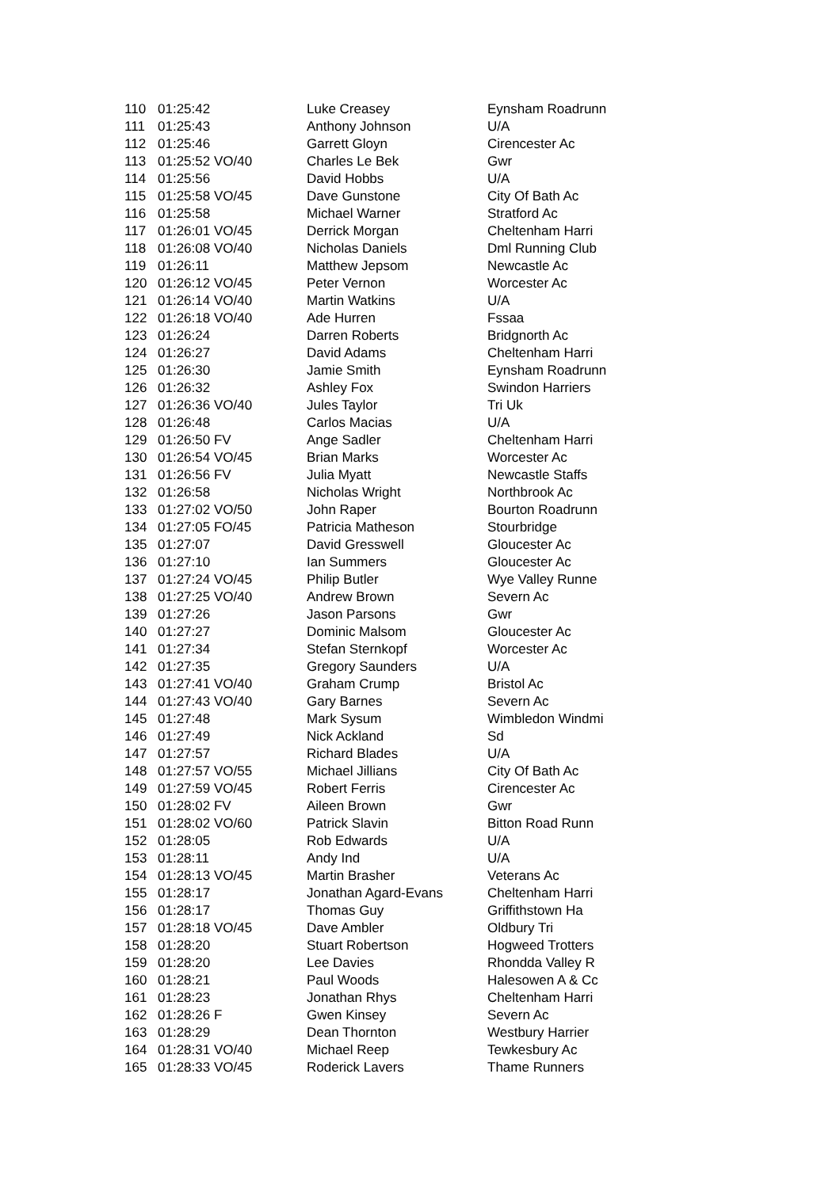| 110 | 01:25:42 | Luke Creasey | Eynsham Roadrunn |
| 111 | 01:25:43 | Anthony Johnson | U/A |
| 112 | 01:25:46 | Garrett Gloyn | Cirencester Ac |
| 113 | 01:25:52 VO/40 | Charles Le Bek | Gwr |
| 114 | 01:25:56 | David Hobbs | U/A |
| 115 | 01:25:58 VO/45 | Dave Gunstone | City Of Bath Ac |
| 116 | 01:25:58 | Michael Warner | Stratford Ac |
| 117 | 01:26:01 VO/45 | Derrick Morgan | Cheltenham Harri |
| 118 | 01:26:08 VO/40 | Nicholas Daniels | Dml Running Club |
| 119 | 01:26:11 | Matthew Jepsom | Newcastle Ac |
| 120 | 01:26:12 VO/45 | Peter Vernon | Worcester Ac |
| 121 | 01:26:14 VO/40 | Martin Watkins | U/A |
| 122 | 01:26:18 VO/40 | Ade Hurren | Fssaa |
| 123 | 01:26:24 | Darren Roberts | Bridgnorth Ac |
| 124 | 01:26:27 | David Adams | Cheltenham Harri |
| 125 | 01:26:30 | Jamie Smith | Eynsham Roadrunn |
| 126 | 01:26:32 | Ashley Fox | Swindon Harriers |
| 127 | 01:26:36 VO/40 | Jules Taylor | Tri Uk |
| 128 | 01:26:48 | Carlos Macias | U/A |
| 129 | 01:26:50 FV | Ange Sadler | Cheltenham Harri |
| 130 | 01:26:54 VO/45 | Brian Marks | Worcester Ac |
| 131 | 01:26:56 FV | Julia Myatt | Newcastle Staffs |
| 132 | 01:26:58 | Nicholas Wright | Northbrook Ac |
| 133 | 01:27:02 VO/50 | John Raper | Bourton Roadrunn |
| 134 | 01:27:05 FO/45 | Patricia Matheson | Stourbridge |
| 135 | 01:27:07 | David Gresswell | Gloucester Ac |
| 136 | 01:27:10 | Ian Summers | Gloucester Ac |
| 137 | 01:27:24 VO/45 | Philip Butler | Wye Valley Runne |
| 138 | 01:27:25 VO/40 | Andrew Brown | Severn Ac |
| 139 | 01:27:26 | Jason Parsons | Gwr |
| 140 | 01:27:27 | Dominic Malsom | Gloucester Ac |
| 141 | 01:27:34 | Stefan Sternkopf | Worcester Ac |
| 142 | 01:27:35 | Gregory Saunders | U/A |
| 143 | 01:27:41 VO/40 | Graham Crump | Bristol Ac |
| 144 | 01:27:43 VO/40 | Gary Barnes | Severn Ac |
| 145 | 01:27:48 | Mark Sysum | Wimbledon Windmi |
| 146 | 01:27:49 | Nick Ackland | Sd |
| 147 | 01:27:57 | Richard Blades | U/A |
| 148 | 01:27:57 VO/55 | Michael Jillians | City Of Bath Ac |
| 149 | 01:27:59 VO/45 | Robert Ferris | Cirencester Ac |
| 150 | 01:28:02 FV | Aileen Brown | Gwr |
| 151 | 01:28:02 VO/60 | Patrick Slavin | Bitton Road Runn |
| 152 | 01:28:05 | Rob Edwards | U/A |
| 153 | 01:28:11 | Andy Ind | U/A |
| 154 | 01:28:13 VO/45 | Martin Brasher | Veterans Ac |
| 155 | 01:28:17 | Jonathan Agard-Evans | Cheltenham Harri |
| 156 | 01:28:17 | Thomas Guy | Griffithstown Ha |
| 157 | 01:28:18 VO/45 | Dave Ambler | Oldbury Tri |
| 158 | 01:28:20 | Stuart Robertson | Hogweed Trotters |
| 159 | 01:28:20 | Lee Davies | Rhondda Valley R |
| 160 | 01:28:21 | Paul Woods | Halesowen A & Cc |
| 161 | 01:28:23 | Jonathan Rhys | Cheltenham Harri |
| 162 | 01:28:26 F | Gwen Kinsey | Severn Ac |
| 163 | 01:28:29 | Dean Thornton | Westbury Harrier |
| 164 | 01:28:31 VO/40 | Michael Reep | Tewkesbury Ac |
| 165 | 01:28:33 VO/45 | Roderick Lavers | Thame Runners |